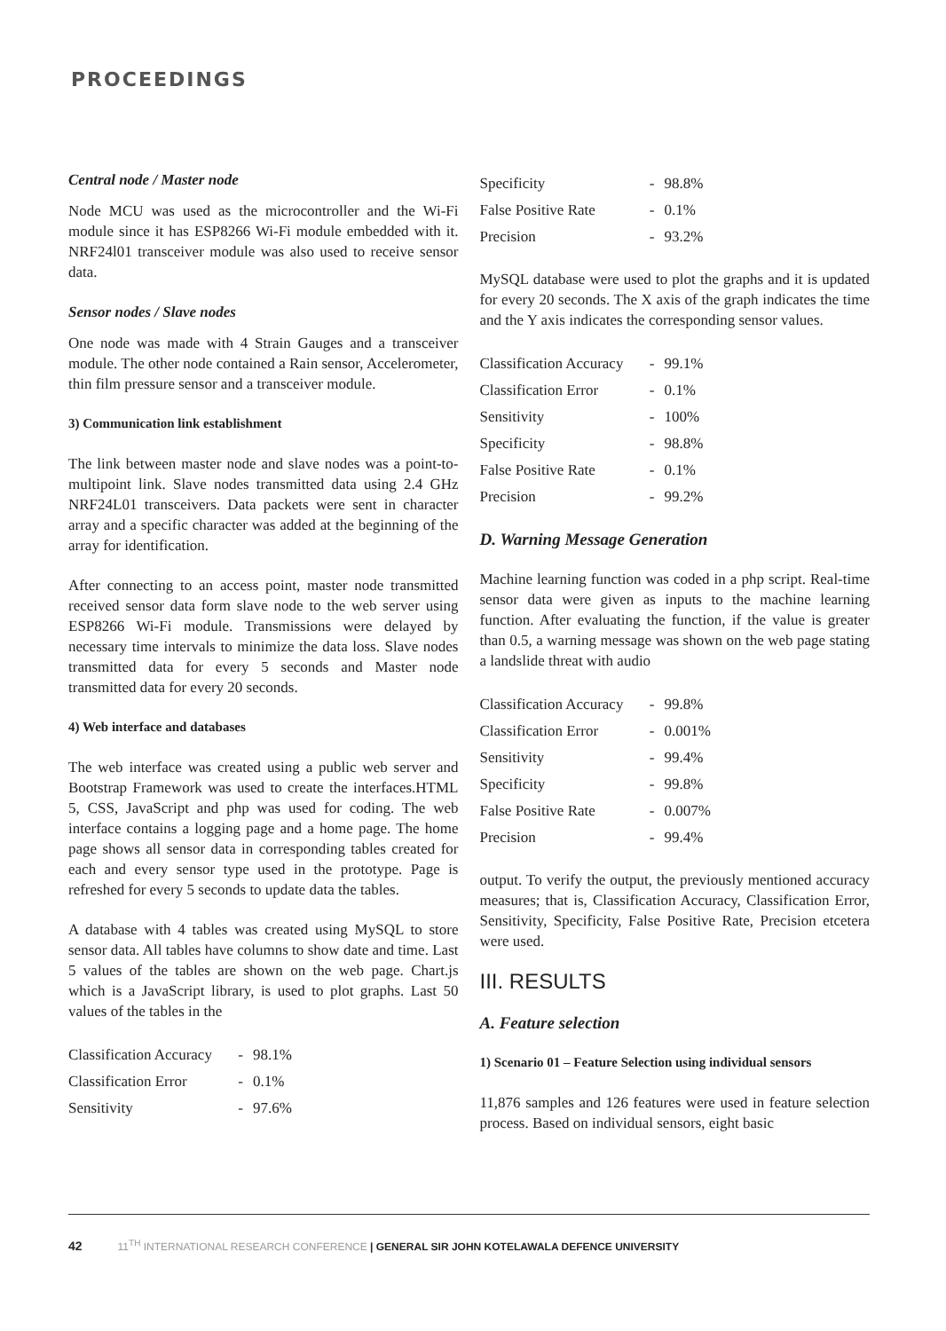PROCEEDINGS
Central node / Master node
Node MCU was used as the microcontroller and the Wi-Fi module since it has ESP8266 Wi-Fi module embedded with it. NRF24l01 transceiver module was also used to receive sensor data.
Sensor nodes / Slave nodes
One node was made with 4 Strain Gauges and a transceiver module. The other node contained a Rain sensor, Accelerometer, thin film pressure sensor and a transceiver module.
3) Communication link establishment
The link between master node and slave nodes was a point-to-multipoint link. Slave nodes transmitted data using 2.4 GHz NRF24L01 transceivers. Data packets were sent in character array and a specific character was added at the beginning of the array for identification.
After connecting to an access point, master node transmitted received sensor data form slave node to the web server using ESP8266 Wi-Fi module. Transmissions were delayed by necessary time intervals to minimize the data loss. Slave nodes transmitted data for every 5 seconds and Master node transmitted data for every 20 seconds.
4) Web interface and databases
The web interface was created using a public web server and Bootstrap Framework was used to create the interfaces.HTML 5, CSS, JavaScript and php was used for coding. The web interface contains a logging page and a home page. The home page shows all sensor data in corresponding tables created for each and every sensor type used in the prototype. Page is refreshed for every 5 seconds to update data the tables.
A database with 4 tables was created using MySQL to store sensor data. All tables have columns to show date and time. Last 5 values of the tables are shown on the web page. Chart.js which is a JavaScript library, is used to plot graphs. Last 50 values of the tables in the
| Classification Accuracy | - | 98.1% |
| Classification Error | - | 0.1% |
| Sensitivity | - | 97.6% |
| Specificity | - | 98.8% |
| False Positive Rate | - | 0.1% |
| Precision | - | 93.2% |
MySQL database were used to plot the graphs and it is updated for every 20 seconds. The X axis of the graph indicates the time and the Y axis indicates the corresponding sensor values.
| Classification Accuracy | - | 99.1% |
| Classification Error | - | 0.1% |
| Sensitivity | - | 100% |
| Specificity | - | 98.8% |
| False Positive Rate | - | 0.1% |
| Precision | - | 99.2% |
D. Warning Message Generation
Machine learning function was coded in a php script. Real-time sensor data were given as inputs to the machine learning function. After evaluating the function, if the value is greater than 0.5, a warning message was shown on the web page stating a landslide threat with audio
| Classification Accuracy | - | 99.8% |
| Classification Error | - | 0.001% |
| Sensitivity | - | 99.4% |
| Specificity | - | 99.8% |
| False Positive Rate | - | 0.007% |
| Precision | - | 99.4% |
output. To verify the output, the previously mentioned accuracy measures; that is, Classification Accuracy, Classification Error, Sensitivity, Specificity, False Positive Rate, Precision etcetera were used.
III. RESULTS
A. Feature selection
1) Scenario 01 – Feature Selection using individual sensors
11,876 samples and 126 features were used in feature selection process. Based on individual sensors, eight basic
42 11<sup>TH</sup> INTERNATIONAL RESEARCH CONFERENCE | GENERAL SIR JOHN KOTELAWALA DEFENCE UNIVERSITY